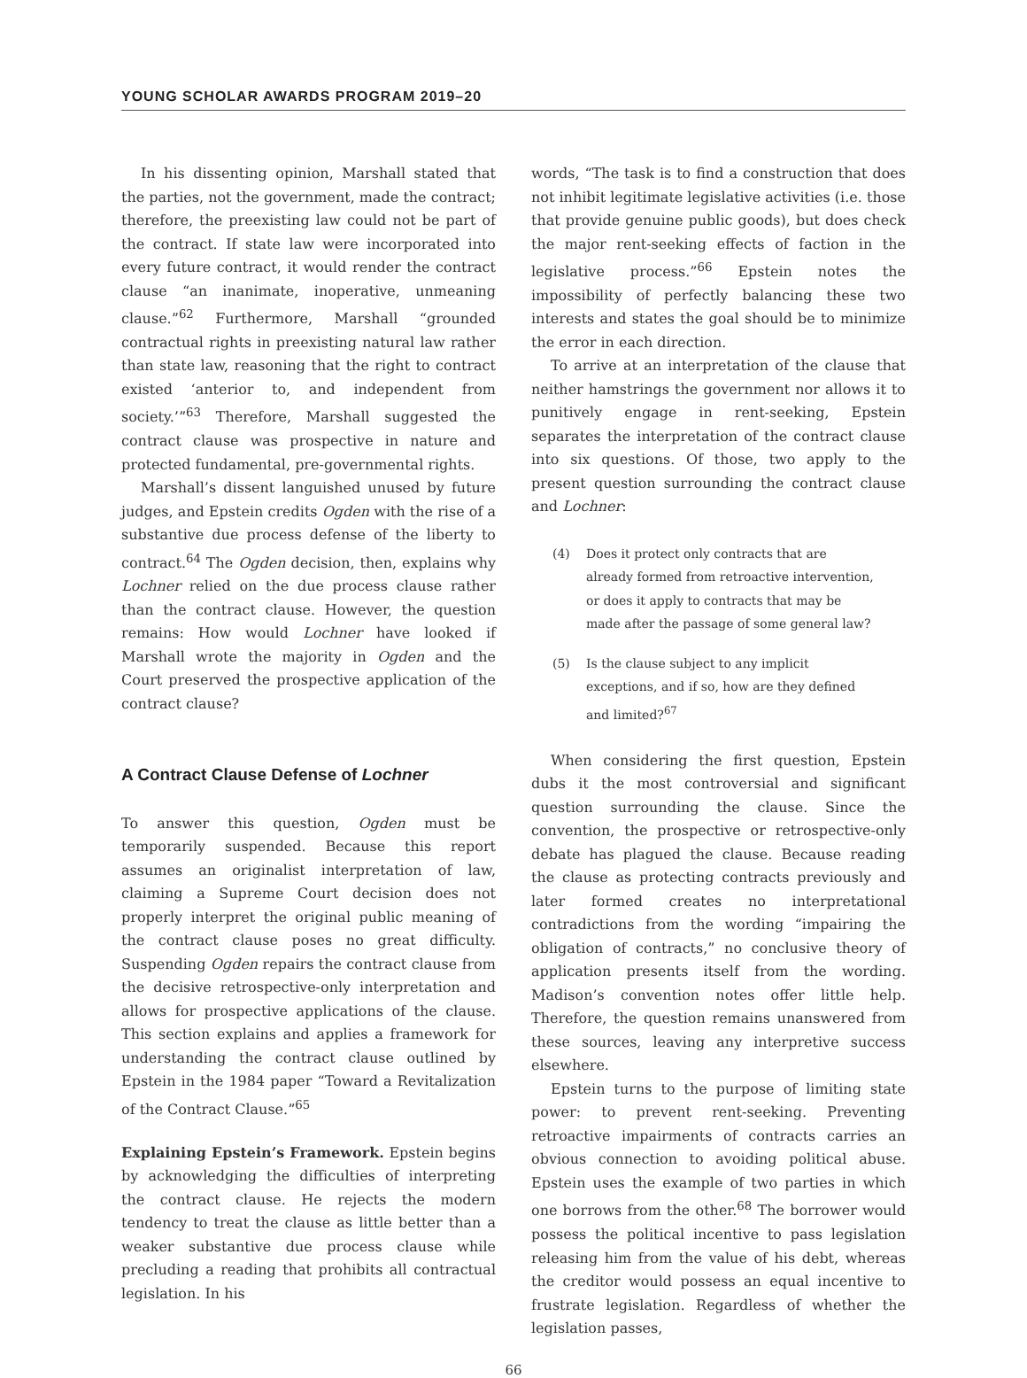YOUNG SCHOLAR AWARDS PROGRAM 2019–20
In his dissenting opinion, Marshall stated that the parties, not the government, made the contract; therefore, the preexisting law could not be part of the contract. If state law were incorporated into every future contract, it would render the contract clause “an inanimate, inoperative, unmeaning clause.”<sup>62</sup> Furthermore, Marshall “grounded contractual rights in preexisting natural law rather than state law, reasoning that the right to contract existed ‘anterior to, and independent from society.’”<sup>63</sup> Therefore, Marshall suggested the contract clause was prospective in nature and protected fundamental, pre-governmental rights.
Marshall’s dissent languished unused by future judges, and Epstein credits Ogden with the rise of a substantive due process defense of the liberty to contract.<sup>64</sup> The Ogden decision, then, explains why Lochner relied on the due process clause rather than the contract clause. However, the question remains: How would Lochner have looked if Marshall wrote the majority in Ogden and the Court preserved the prospective application of the contract clause?
A Contract Clause Defense of Lochner
To answer this question, Ogden must be temporarily suspended. Because this report assumes an originalist interpretation of law, claiming a Supreme Court decision does not properly interpret the original public meaning of the contract clause poses no great difficulty. Suspending Ogden repairs the contract clause from the decisive retrospective-only interpretation and allows for prospective applications of the clause. This section explains and applies a framework for understanding the contract clause outlined by Epstein in the 1984 paper “Toward a Revitalization of the Contract Clause.”<sup>65</sup>
Explaining Epstein’s Framework. Epstein begins by acknowledging the difficulties of interpreting the contract clause. He rejects the modern tendency to treat the clause as little better than a weaker substantive due process clause while precluding a reading that prohibits all contractual legislation. In his
words, “The task is to find a construction that does not inhibit legitimate legislative activities (i.e. those that provide genuine public goods), but does check the major rent-seeking effects of faction in the legislative process.”<sup>66</sup> Epstein notes the impossibility of perfectly balancing these two interests and states the goal should be to minimize the error in each direction.
To arrive at an interpretation of the clause that neither hamstrings the government nor allows it to punitively engage in rent-seeking, Epstein separates the interpretation of the contract clause into six questions. Of those, two apply to the present question surrounding the contract clause and Lochner:
(4) Does it protect only contracts that are already formed from retroactive intervention, or does it apply to contracts that may be made after the passage of some general law?
(5) Is the clause subject to any implicit exceptions, and if so, how are they defined and limited?<sup>67</sup>
When considering the first question, Epstein dubs it the most controversial and significant question surrounding the clause. Since the convention, the prospective or retrospective-only debate has plagued the clause. Because reading the clause as protecting contracts previously and later formed creates no interpretational contradictions from the wording “impairing the obligation of contracts,” no conclusive theory of application presents itself from the wording. Madison’s convention notes offer little help. Therefore, the question remains unanswered from these sources, leaving any interpretive success elsewhere.
Epstein turns to the purpose of limiting state power: to prevent rent-seeking. Preventing retroactive impairments of contracts carries an obvious connection to avoiding political abuse. Epstein uses the example of two parties in which one borrows from the other.<sup>68</sup> The borrower would possess the political incentive to pass legislation releasing him from the value of his debt, whereas the creditor would possess an equal incentive to frustrate legislation. Regardless of whether the legislation passes,
66